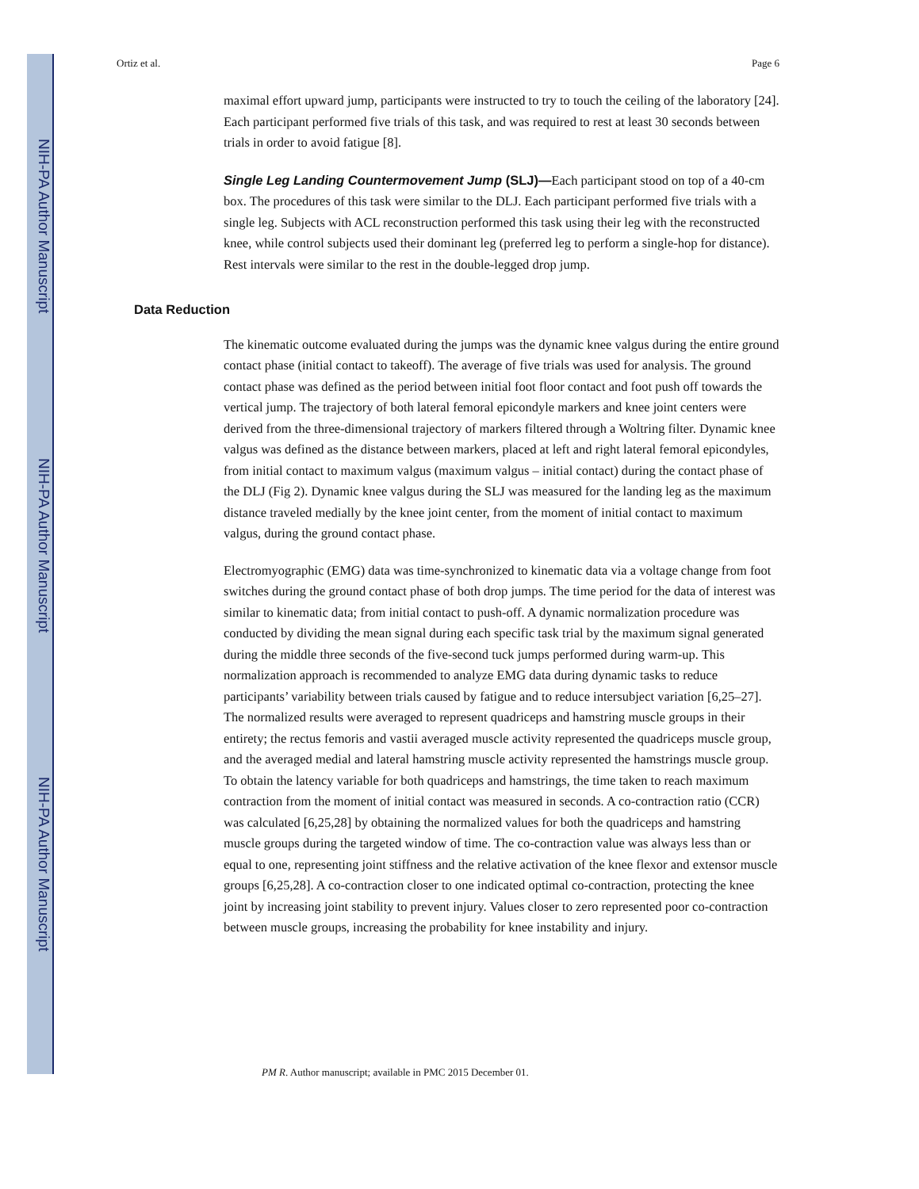NIH-PA Author Manuscript
NIH-PA Author Manuscript
NIH-PA Author Manuscript
Ortiz et al. Page 6
maximal effort upward jump, participants were instructed to try to touch the ceiling of the laboratory [24]. Each participant performed five trials of this task, and was required to rest at least 30 seconds between trials in order to avoid fatigue [8].
Single Leg Landing Countermovement Jump (SLJ)—Each participant stood on top of a 40-cm box. The procedures of this task were similar to the DLJ. Each participant performed five trials with a single leg. Subjects with ACL reconstruction performed this task using their leg with the reconstructed knee, while control subjects used their dominant leg (preferred leg to perform a single-hop for distance). Rest intervals were similar to the rest in the double-legged drop jump.
Data Reduction
The kinematic outcome evaluated during the jumps was the dynamic knee valgus during the entire ground contact phase (initial contact to takeoff). The average of five trials was used for analysis. The ground contact phase was defined as the period between initial foot floor contact and foot push off towards the vertical jump. The trajectory of both lateral femoral epicondyle markers and knee joint centers were derived from the three-dimensional trajectory of markers filtered through a Woltring filter. Dynamic knee valgus was defined as the distance between markers, placed at left and right lateral femoral epicondyles, from initial contact to maximum valgus (maximum valgus – initial contact) during the contact phase of the DLJ (Fig 2). Dynamic knee valgus during the SLJ was measured for the landing leg as the maximum distance traveled medially by the knee joint center, from the moment of initial contact to maximum valgus, during the ground contact phase.
Electromyographic (EMG) data was time-synchronized to kinematic data via a voltage change from foot switches during the ground contact phase of both drop jumps. The time period for the data of interest was similar to kinematic data; from initial contact to push-off. A dynamic normalization procedure was conducted by dividing the mean signal during each specific task trial by the maximum signal generated during the middle three seconds of the five-second tuck jumps performed during warm-up. This normalization approach is recommended to analyze EMG data during dynamic tasks to reduce participants’ variability between trials caused by fatigue and to reduce intersubject variation [6,25–27]. The normalized results were averaged to represent quadriceps and hamstring muscle groups in their entirety; the rectus femoris and vastii averaged muscle activity represented the quadriceps muscle group, and the averaged medial and lateral hamstring muscle activity represented the hamstrings muscle group. To obtain the latency variable for both quadriceps and hamstrings, the time taken to reach maximum contraction from the moment of initial contact was measured in seconds. A co-contraction ratio (CCR) was calculated [6,25,28] by obtaining the normalized values for both the quadriceps and hamstring muscle groups during the targeted window of time. The co-contraction value was always less than or equal to one, representing joint stiffness and the relative activation of the knee flexor and extensor muscle groups [6,25,28]. A co-contraction closer to one indicated optimal co-contraction, protecting the knee joint by increasing joint stability to prevent injury. Values closer to zero represented poor co-contraction between muscle groups, increasing the probability for knee instability and injury.
PM R. Author manuscript; available in PMC 2015 December 01.